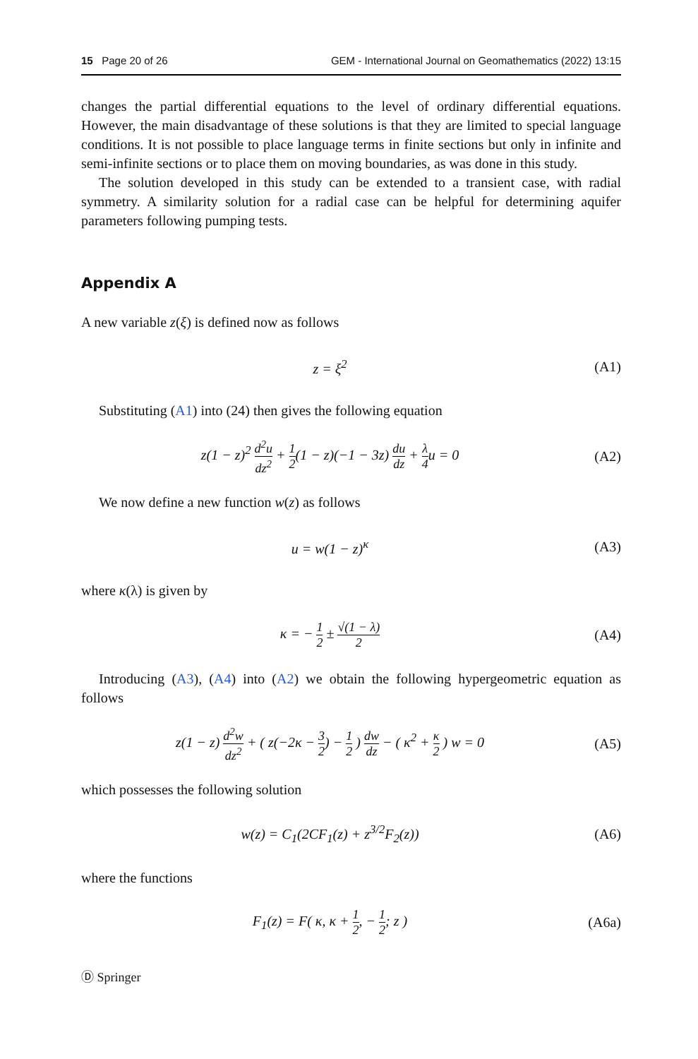15 Page 20 of 26 GEM - International Journal on Geomathematics (2022) 13:15
changes the partial differential equations to the level of ordinary differential equations. However, the main disadvantage of these solutions is that they are limited to special language conditions. It is not possible to place language terms in finite sections but only in infinite and semi-infinite sections or to place them on moving boundaries, as was done in this study.
The solution developed in this study can be extended to a transient case, with radial symmetry. A similarity solution for a radial case can be helpful for determining aquifer parameters following pumping tests.
Appendix A
A new variable z(ξ) is defined now as follows
z = ξ<sup>2</sup> (A1)
Substituting (A1) into (24) then gives the following equation
z(1 − z)<sup>2</sup> d<sup>2</sup>u dz<sup>2</sup> + 1 2(1 − z)(−1 − 3z) du dz + λ 4u = 0
(A2)
We now define a new function w(z) as follows
u = w(1 − z)<sup>κ</sup> (A3)
where κ(λ) is given by
κ = − 1 2 ± √(1 − λ) 2
(A4)
Introducing (A3), (A4) into (A2) we obtain the following hypergeometric equation as follows
z(1 − z) d<sup>2</sup>w dz<sup>2</sup> + ( z(−2κ − 3 2) − 1 2 ) dw dz − ( κ<sup>2</sup> + κ 2 ) w = 0
(A5)
which possesses the following solution
w(z) = C<sub>1</sub>(2CF<sub>1</sub>(z) + z<sup>3/2</sup>F<sub>2</sub>(z)) (A6)
where the functions
F<sub>1</sub>(z) = F( κ, κ + 1 2, − 1 2; z )
(A6a)
Ⓓ Springer